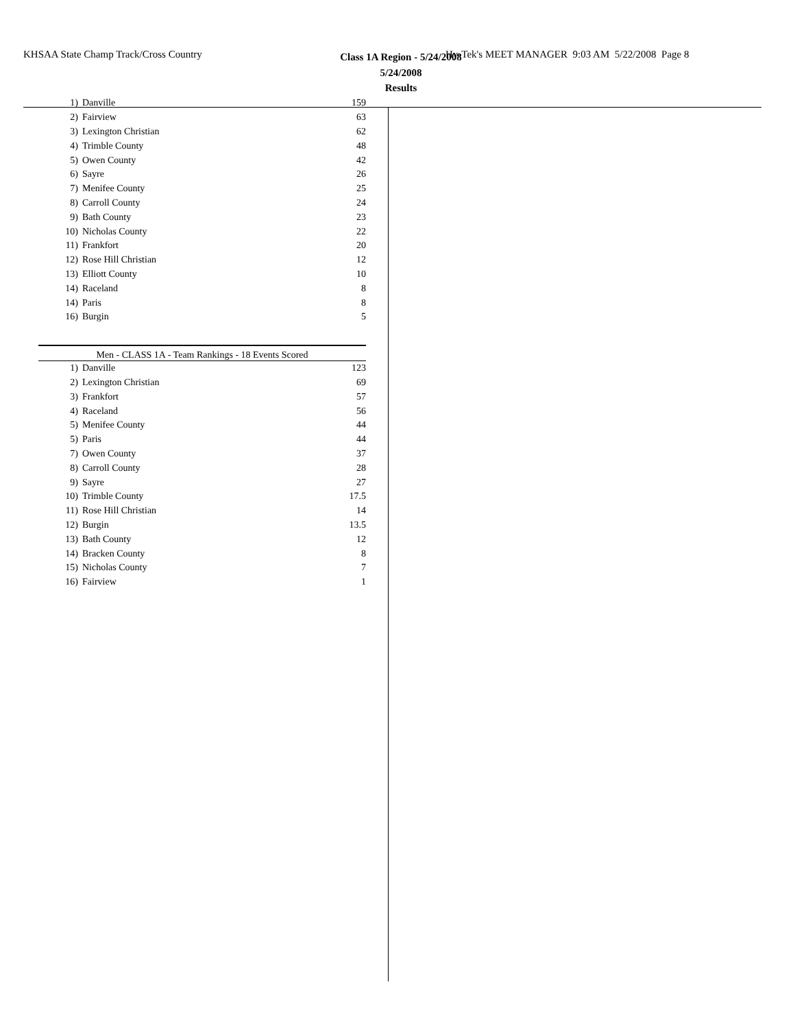KHSAA State Champ Track/Cross Country Hy-Tek's MEET MANAGER 9:03 AM 5/22/2008 Page 8
Class 1A Region - 5/24/2008
5/24/2008
Results
| 1) | Danville | 159 |
| 2) | Fairview | 63 |
| 3) | Lexington Christian | 62 |
| 4) | Trimble County | 48 |
| 5) | Owen County | 42 |
| 6) | Sayre | 26 |
| 7) | Menifee County | 25 |
| 8) | Carroll County | 24 |
| 9) | Bath County | 23 |
| 10) | Nicholas County | 22 |
| 11) | Frankfort | 20 |
| 12) | Rose Hill Christian | 12 |
| 13) | Elliott County | 10 |
| 14) | Raceland | 8 |
| 14) | Paris | 8 |
| 16) | Burgin | 5 |
Men - CLASS 1A - Team Rankings - 18 Events Scored
| 1) | Danville | 123 |
| 2) | Lexington Christian | 69 |
| 3) | Frankfort | 57 |
| 4) | Raceland | 56 |
| 5) | Menifee County | 44 |
| 5) | Paris | 44 |
| 7) | Owen County | 37 |
| 8) | Carroll County | 28 |
| 9) | Sayre | 27 |
| 10) | Trimble County | 17.5 |
| 11) | Rose Hill Christian | 14 |
| 12) | Burgin | 13.5 |
| 13) | Bath County | 12 |
| 14) | Bracken County | 8 |
| 15) | Nicholas County | 7 |
| 16) | Fairview | 1 |